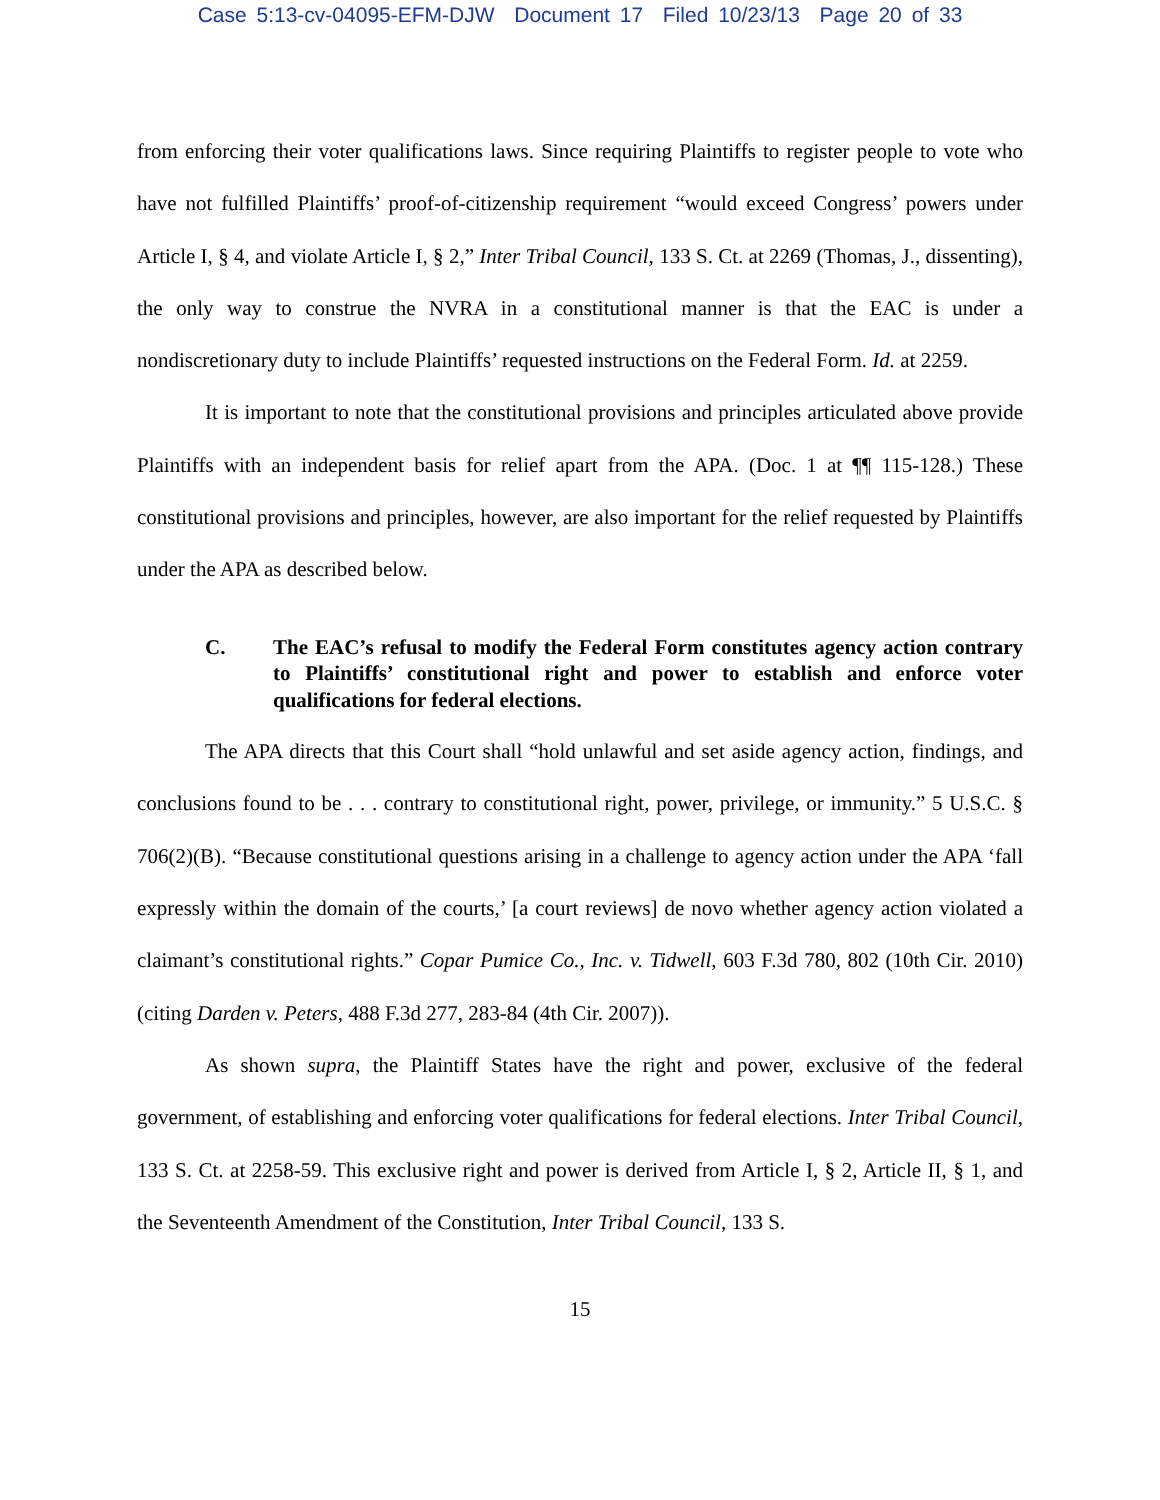Case 5:13-cv-04095-EFM-DJW Document 17 Filed 10/23/13 Page 20 of 33
from enforcing their voter qualifications laws. Since requiring Plaintiffs to register people to vote who have not fulfilled Plaintiffs’ proof-of-citizenship requirement “would exceed Congress’ powers under Article I, § 4, and violate Article I, § 2,” Inter Tribal Council, 133 S. Ct. at 2269 (Thomas, J., dissenting), the only way to construe the NVRA in a constitutional manner is that the EAC is under a nondiscretionary duty to include Plaintiffs’ requested instructions on the Federal Form. Id. at 2259.
It is important to note that the constitutional provisions and principles articulated above provide Plaintiffs with an independent basis for relief apart from the APA. (Doc. 1 at ¶¶ 115-128.) These constitutional provisions and principles, however, are also important for the relief requested by Plaintiffs under the APA as described below.
C. The EAC’s refusal to modify the Federal Form constitutes agency action contrary to Plaintiffs’ constitutional right and power to establish and enforce voter qualifications for federal elections.
The APA directs that this Court shall “hold unlawful and set aside agency action, findings, and conclusions found to be . . . contrary to constitutional right, power, privilege, or immunity.” 5 U.S.C. § 706(2)(B). “Because constitutional questions arising in a challenge to agency action under the APA ‘fall expressly within the domain of the courts,’ [a court reviews] de novo whether agency action violated a claimant’s constitutional rights.” Copar Pumice Co., Inc. v. Tidwell, 603 F.3d 780, 802 (10th Cir. 2010) (citing Darden v. Peters, 488 F.3d 277, 283-84 (4th Cir. 2007)).
As shown supra, the Plaintiff States have the right and power, exclusive of the federal government, of establishing and enforcing voter qualifications for federal elections. Inter Tribal Council, 133 S. Ct. at 2258-59. This exclusive right and power is derived from Article I, § 2, Article II, § 1, and the Seventeenth Amendment of the Constitution, Inter Tribal Council, 133 S.
15